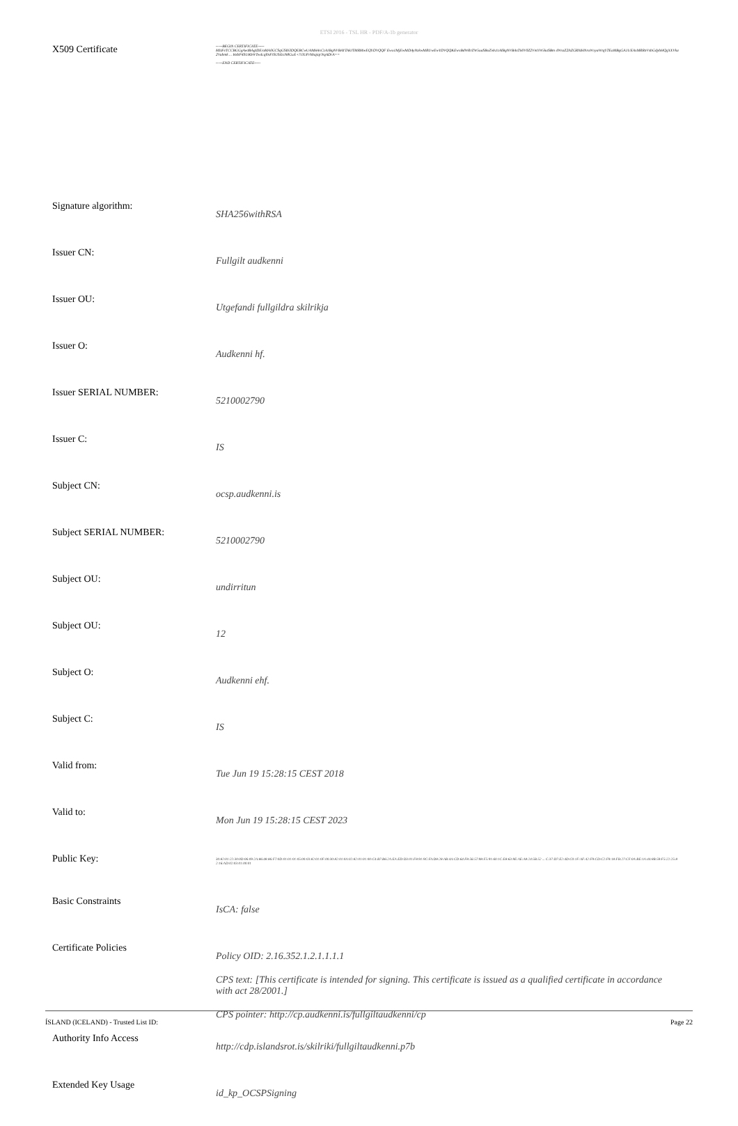ETSI 2016 - TSL HR - PDF/A-1b generator
| X509 Certificate | -----BEGIN CERTIFICATE----- MIIFeTCCBGGgAwIBAgIDE/aMA0GCSqGSIb3DQEBCwUAMH4xCzAJBgNVBAYTAkJTMRMwEQYDVQQF Ewo1MjEwMDAyNzkwMRUwEwYDVQQKEwxBdWRrZW5uaSBoZi4xJzAlBgNVBAsTHlV0Z2VmYW5kaSBm dWxsZ2lsZGRhIHNraWxyaWtqYTEaMBgGA1UEAxMRRnVsbGdpbHQgYXVka2Vubmk ... HsbP4SUKbWTwdcqllnFtSUSdzzN8GuX+7t3UPrMsqiqrNqADrA== -----END CERTIFICATE----- |
| Signature algorithm: | SHA256withRSA |
| Issuer CN: | Fullgilt audkenni |
| Issuer OU: | Utgefandi fullgildra skilrikja |
| Issuer O: | Audkenni hf. |
| Issuer SERIAL NUMBER: | 5210002790 |
| Issuer C: | IS |
| Subject CN: | ocsp.audkenni.is |
| Subject SERIAL NUMBER: | 5210002790 |
| Subject OU: | undirritun |
| Subject OU: | 12 |
| Subject O: | Audkenni ehf. |
| Subject C: | IS |
| Valid from: | Tue Jun 19 15:28:15 CEST 2018 |
| Valid to: | Mon Jun 19 15:28:15 CEST 2023 |
| Public Key: | 30:82:01:22:30:0D:06:09:2A:86:48:86:F7:0D:01:01:01:05:00:03:82:01:0F:00:30:82:01:0A:02:82:01:01:00:C4:B7:B6:2A:EA:ED:D3:01:F8:91:9C:FA:D8:28:AB:4A:CD:64:F8:56:57:98:F5:91:60:1C:E8:63:9E:AE:A8:24:5B:52 ... C:37:D7:E2:4D:C0:1F:AF:42:F9:CD:C2:F9:18:FB:27:CF:0A:BE:1A:44:8B:59:F5:22:25:82:16:AD:02:03:01:00:01 |
| Basic Constraints | IsCA: false |
| Certificate Policies | Policy OID: 2.16.352.1.2.1.1.1.1 CPS text: [This certificate is intended for signing. This certificate is issued as a qualified certificate in accordance with act 28/2001.] CPS pointer: http://cp.audkenni.is/fullgiltaudkenni/cp |
| Authority Info Access | http://cdp.islandsrot.is/skilriki/fullgiltaudkenni.p7b |
| Extended Key Usage | id_kp_OCSPSigning |
ÍSLAND (ICELAND) - Trusted List ID: Page 22